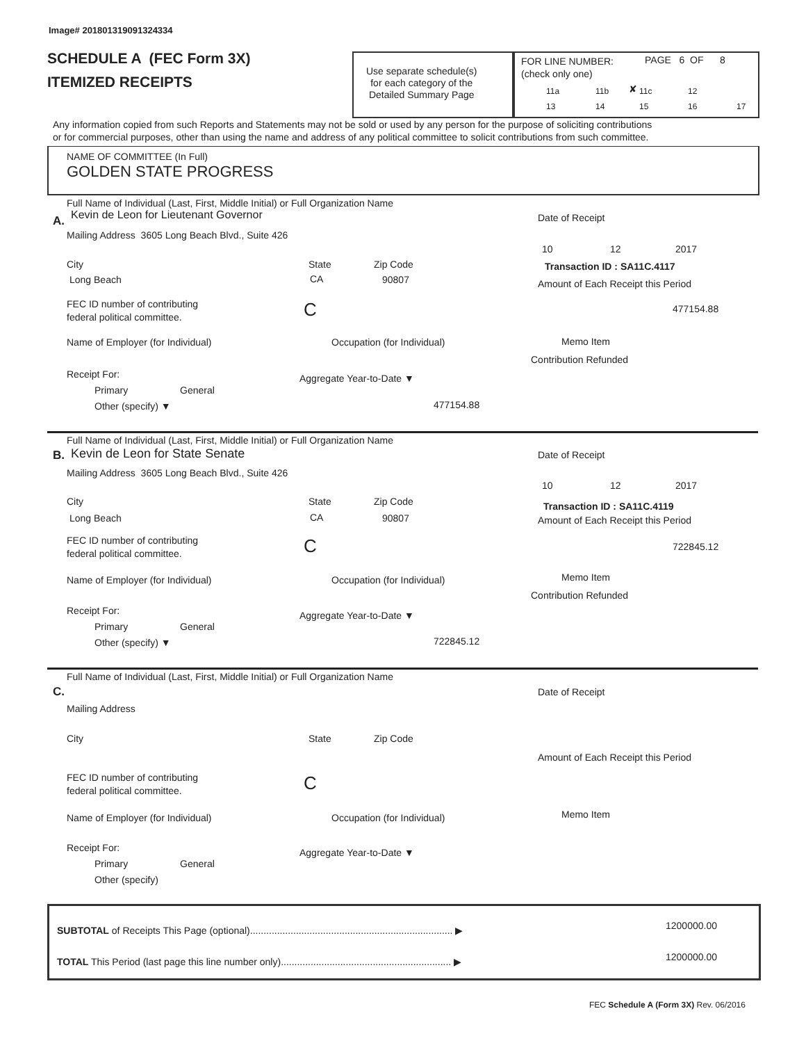Image# 201801319091324334
SCHEDULE A (FEC Form 3X)
ITEMIZED RECEIPTS
Use separate schedule(s)
for each category of the
Detailed Summary Page
FOR LINE NUMBER:
(check only one)
PAGE 6 OF 8
11a 11b ✘ 11c 12
13 14 15 16 17
Any information copied from such Reports and Statements may not be sold or used by any person for the purpose of soliciting contributions
or for commercial purposes, other than using the name and address of any political committee to solicit contributions from such committee.
NAME OF COMMITTEE (In Full)
GOLDEN STATE PROGRESS
Full Name of Individual (Last, First, Middle Initial) or Full Organization Name
A. Kevin de Leon for Lieutenant Governor
Mailing Address 3605 Long Beach Blvd., Suite 426
City State Zip Code
Long Beach CA 90807
FEC ID number of contributing
federal political committee.
C
Name of Employer (for Individual) Occupation (for Individual)
Receipt For:
Primary General
Other (specify) ▼
Aggregate Year-to-Date ▼
477154.88
Date of Receipt
10 12 2017
Transaction ID : SA11C.4117
Amount of Each Receipt this Period
477154.88
Memo Item
Contribution Refunded
Full Name of Individual (Last, First, Middle Initial) or Full Organization Name
B. Kevin de Leon for State Senate
Mailing Address 3605 Long Beach Blvd., Suite 426
City State Zip Code
Long Beach CA 90807
FEC ID number of contributing
federal political committee.
C
Name of Employer (for Individual) Occupation (for Individual)
Receipt For:
Primary General
Other (specify) ▼
Aggregate Year-to-Date ▼
722845.12
Date of Receipt
10 12 2017
Transaction ID : SA11C.4119
Amount of Each Receipt this Period
722845.12
Memo Item
Contribution Refunded
Full Name of Individual (Last, First, Middle Initial) or Full Organization Name
C.
Mailing Address
City State Zip Code
FEC ID number of contributing
federal political committee.
C
Name of Employer (for Individual) Occupation (for Individual)
Receipt For:
Primary General
Other (specify)
Aggregate Year-to-Date ▼
Date of Receipt
Amount of Each Receipt this Period
Memo Item
SUBTOTAL of Receipts This Page (optional)........................................................................... ▶ 1200000.00
TOTAL This Period (last page this line number only)............................................................... ▶ 1200000.00
FEC Schedule A (Form 3X) Rev. 06/2016